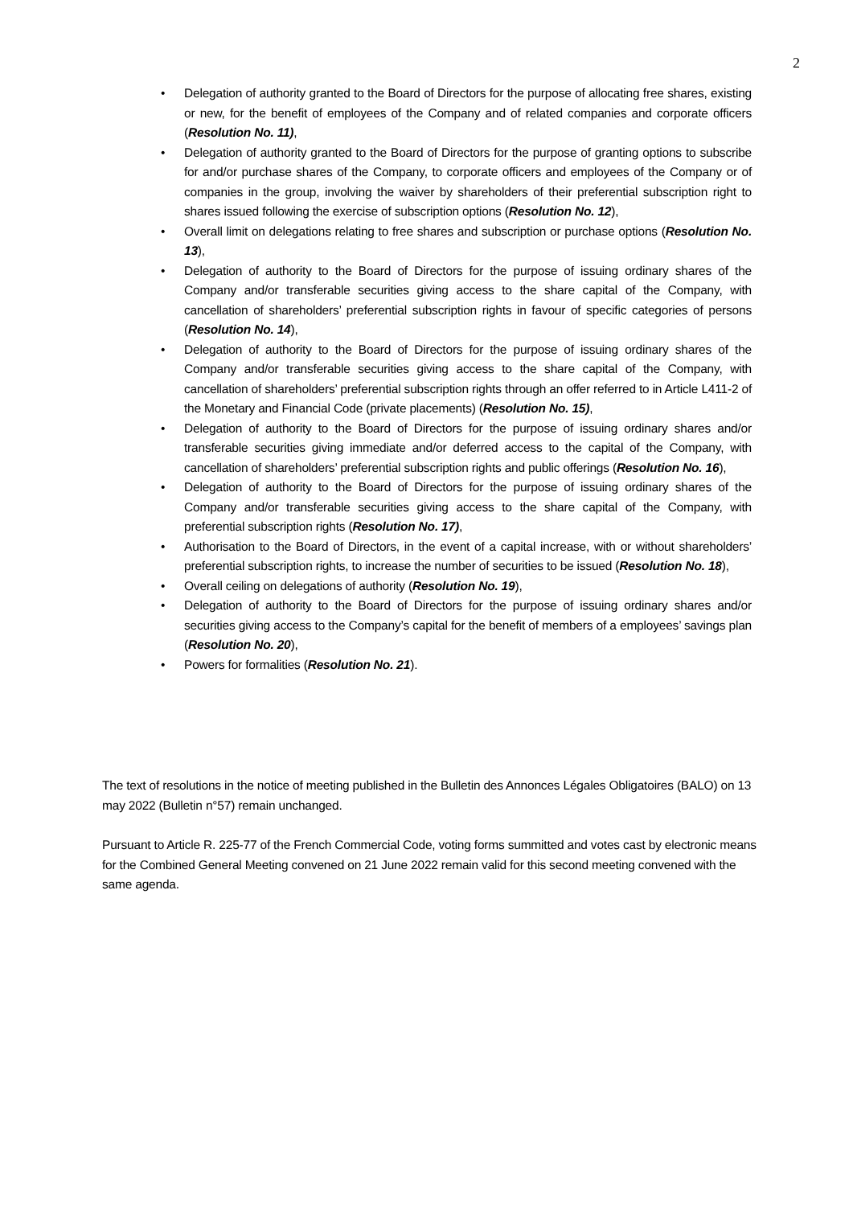2
• Delegation of authority granted to the Board of Directors for the purpose of allocating free shares, existing or new, for the benefit of employees of the Company and of related companies and corporate officers (Resolution No. 11),
• Delegation of authority granted to the Board of Directors for the purpose of granting options to subscribe for and/or purchase shares of the Company, to corporate officers and employees of the Company or of companies in the group, involving the waiver by shareholders of their preferential subscription right to shares issued following the exercise of subscription options (Resolution No. 12),
• Overall limit on delegations relating to free shares and subscription or purchase options (Resolution No. 13),
• Delegation of authority to the Board of Directors for the purpose of issuing ordinary shares of the Company and/or transferable securities giving access to the share capital of the Company, with cancellation of shareholders’ preferential subscription rights in favour of specific categories of persons (Resolution No. 14),
• Delegation of authority to the Board of Directors for the purpose of issuing ordinary shares of the Company and/or transferable securities giving access to the share capital of the Company, with cancellation of shareholders’ preferential subscription rights through an offer referred to in Article L411-2 of the Monetary and Financial Code (private placements) (Resolution No. 15),
• Delegation of authority to the Board of Directors for the purpose of issuing ordinary shares and/or transferable securities giving immediate and/or deferred access to the capital of the Company, with cancellation of shareholders’ preferential subscription rights and public offerings (Resolution No. 16),
• Delegation of authority to the Board of Directors for the purpose of issuing ordinary shares of the Company and/or transferable securities giving access to the share capital of the Company, with preferential subscription rights (Resolution No. 17),
• Authorisation to the Board of Directors, in the event of a capital increase, with or without shareholders’ preferential subscription rights, to increase the number of securities to be issued (Resolution No. 18),
• Overall ceiling on delegations of authority (Resolution No. 19),
• Delegation of authority to the Board of Directors for the purpose of issuing ordinary shares and/or securities giving access to the Company’s capital for the benefit of members of a employees’ savings plan (Resolution No. 20),
• Powers for formalities (Resolution No. 21).
The text of resolutions in the notice of meeting published in the Bulletin des Annonces Légales Obligatoires (BALO) on 13 may 2022 (Bulletin n°57) remain unchanged.
Pursuant to Article R. 225-77 of the French Commercial Code, voting forms summitted and votes cast by electronic means for the Combined General Meeting convened on 21 June 2022 remain valid for this second meeting convened with the same agenda.